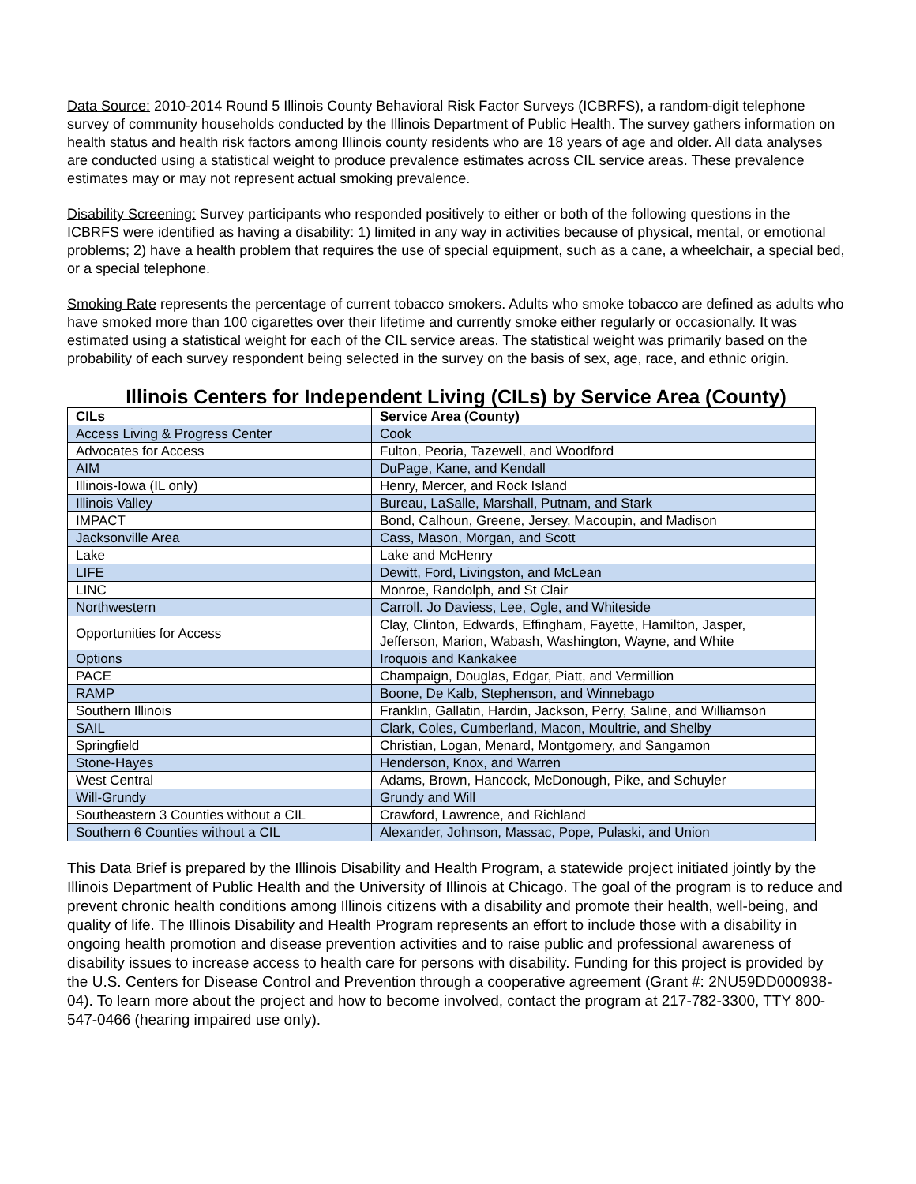Data Source: 2010-2014 Round 5 Illinois County Behavioral Risk Factor Surveys (ICBRFS), a random-digit telephone survey of community households conducted by the Illinois Department of Public Health. The survey gathers information on health status and health risk factors among Illinois county residents who are 18 years of age and older. All data analyses are conducted using a statistical weight to produce prevalence estimates across CIL service areas. These prevalence estimates may or may not represent actual smoking prevalence.
Disability Screening: Survey participants who responded positively to either or both of the following questions in the ICBRFS were identified as having a disability: 1) limited in any way in activities because of physical, mental, or emotional problems; 2) have a health problem that requires the use of special equipment, such as a cane, a wheelchair, a special bed, or a special telephone.
Smoking Rate represents the percentage of current tobacco smokers. Adults who smoke tobacco are defined as adults who have smoked more than 100 cigarettes over their lifetime and currently smoke either regularly or occasionally. It was estimated using a statistical weight for each of the CIL service areas. The statistical weight was primarily based on the probability of each survey respondent being selected in the survey on the basis of sex, age, race, and ethnic origin.
Illinois Centers for Independent Living (CILs) by Service Area (County)
| CILs | Service Area (County) |
| --- | --- |
| Access Living & Progress Center | Cook |
| Advocates for Access | Fulton, Peoria, Tazewell, and Woodford |
| AIM | DuPage, Kane, and Kendall |
| Illinois-Iowa (IL only) | Henry, Mercer, and Rock Island |
| Illinois Valley | Bureau, LaSalle, Marshall, Putnam, and Stark |
| IMPACT | Bond, Calhoun, Greene, Jersey, Macoupin, and Madison |
| Jacksonville Area | Cass, Mason, Morgan, and Scott |
| Lake | Lake and McHenry |
| LIFE | Dewitt, Ford, Livingston, and McLean |
| LINC | Monroe, Randolph, and St Clair |
| Northwestern | Carroll. Jo Daviess, Lee, Ogle, and Whiteside |
| Opportunities for Access | Clay, Clinton, Edwards, Effingham, Fayette, Hamilton, Jasper, Jefferson, Marion, Wabash, Washington, Wayne, and White |
| Options | Iroquois and Kankakee |
| PACE | Champaign, Douglas, Edgar, Piatt, and Vermillion |
| RAMP | Boone, De Kalb, Stephenson, and Winnebago |
| Southern Illinois | Franklin, Gallatin, Hardin, Jackson, Perry, Saline, and Williamson |
| SAIL | Clark, Coles, Cumberland, Macon, Moultrie, and Shelby |
| Springfield | Christian, Logan, Menard, Montgomery, and Sangamon |
| Stone-Hayes | Henderson, Knox, and Warren |
| West Central | Adams, Brown, Hancock, McDonough, Pike, and Schuyler |
| Will-Grundy | Grundy and Will |
| Southeastern 3 Counties without a CIL | Crawford, Lawrence, and Richland |
| Southern 6 Counties without a CIL | Alexander, Johnson, Massac, Pope, Pulaski, and Union |
This Data Brief is prepared by the Illinois Disability and Health Program, a statewide project initiated jointly by the Illinois Department of Public Health and the University of Illinois at Chicago. The goal of the program is to reduce and prevent chronic health conditions among Illinois citizens with a disability and promote their health, well-being, and quality of life. The Illinois Disability and Health Program represents an effort to include those with a disability in ongoing health promotion and disease prevention activities and to raise public and professional awareness of disability issues to increase access to health care for persons with disability. Funding for this project is provided by the U.S. Centers for Disease Control and Prevention through a cooperative agreement (Grant #: 2NU59DD000938-04). To learn more about the project and how to become involved, contact the program at 217-782-3300, TTY 800-547-0466 (hearing impaired use only).